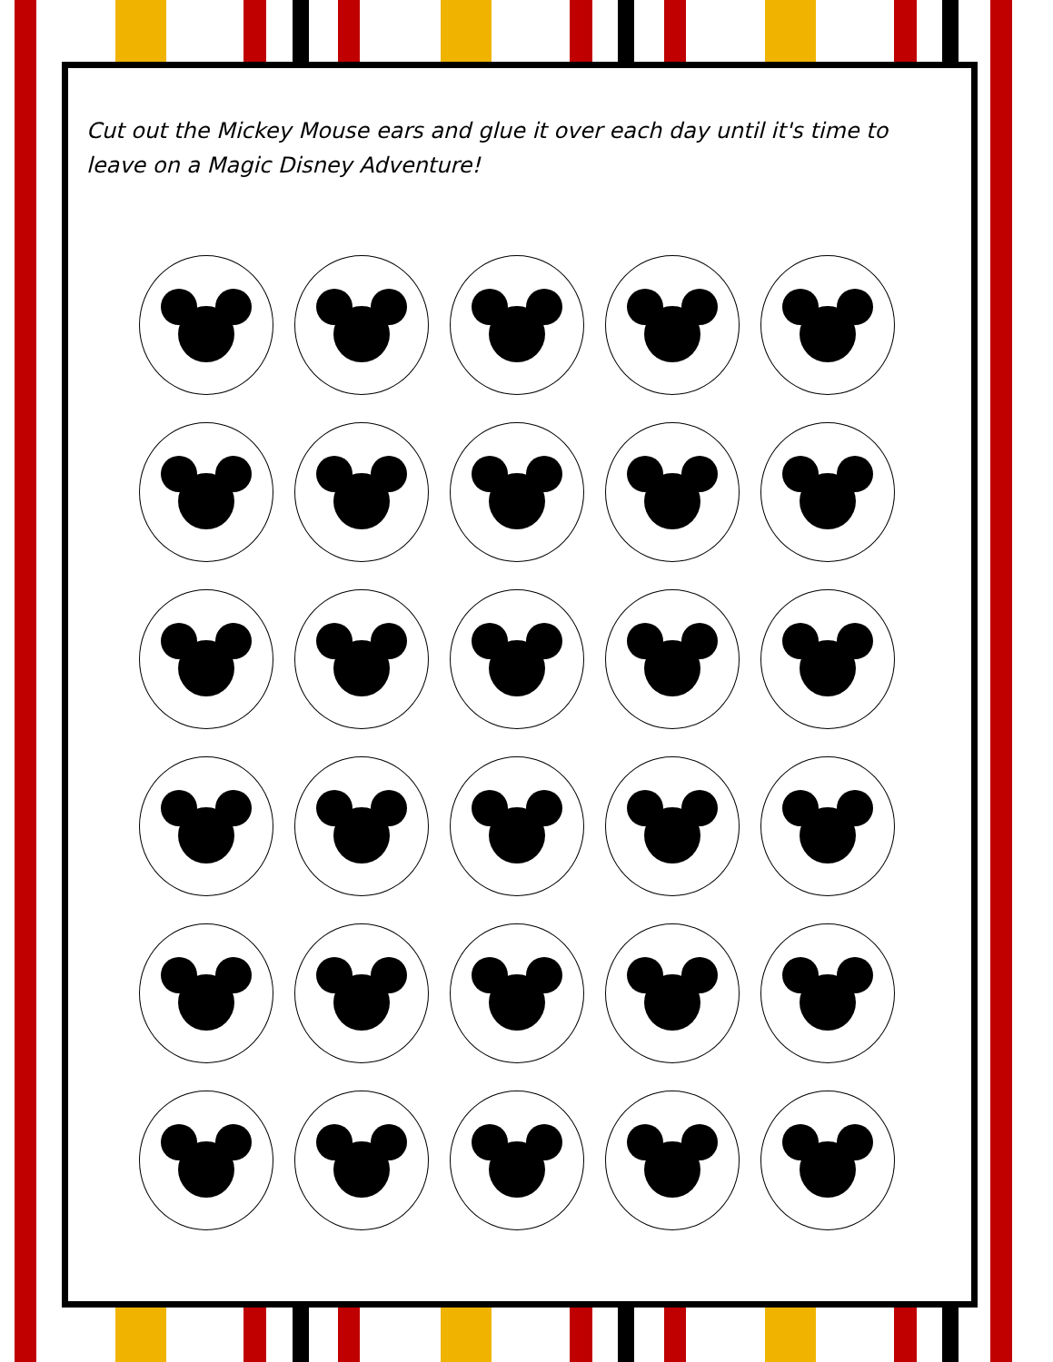Cut out the Mickey Mouse ears and glue it over each day until it's time to leave on a Magic Disney Adventure!